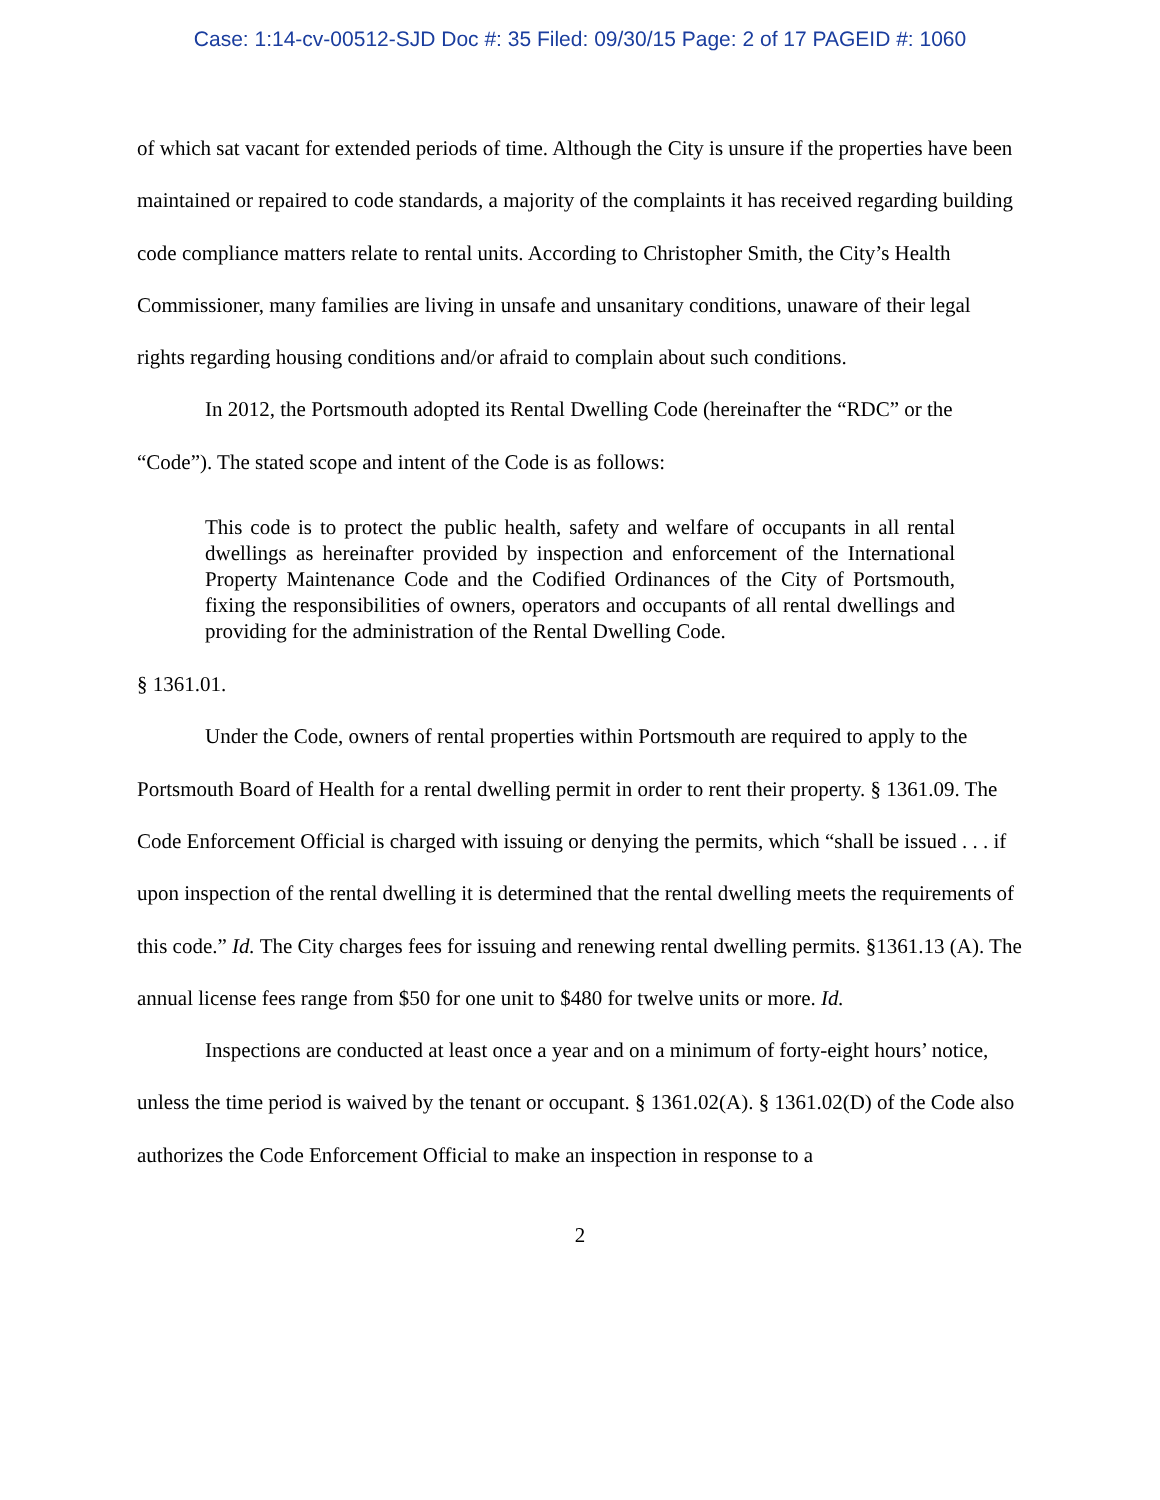Case: 1:14-cv-00512-SJD Doc #: 35 Filed: 09/30/15 Page: 2 of 17 PAGEID #: 1060
of which sat vacant for extended periods of time. Although the City is unsure if the properties have been maintained or repaired to code standards, a majority of the complaints it has received regarding building code compliance matters relate to rental units. According to Christopher Smith, the City’s Health Commissioner, many families are living in unsafe and unsanitary conditions, unaware of their legal rights regarding housing conditions and/or afraid to complain about such conditions.
In 2012, the Portsmouth adopted its Rental Dwelling Code (hereinafter the “RDC” or the “Code”). The stated scope and intent of the Code is as follows:
This code is to protect the public health, safety and welfare of occupants in all rental dwellings as hereinafter provided by inspection and enforcement of the International Property Maintenance Code and the Codified Ordinances of the City of Portsmouth, fixing the responsibilities of owners, operators and occupants of all rental dwellings and providing for the administration of the Rental Dwelling Code.
§ 1361.01.
Under the Code, owners of rental properties within Portsmouth are required to apply to the Portsmouth Board of Health for a rental dwelling permit in order to rent their property. § 1361.09. The Code Enforcement Official is charged with issuing or denying the permits, which “shall be issued . . . if upon inspection of the rental dwelling it is determined that the rental dwelling meets the requirements of this code.” Id. The City charges fees for issuing and renewing rental dwelling permits. §1361.13 (A). The annual license fees range from $50 for one unit to $480 for twelve units or more. Id.
Inspections are conducted at least once a year and on a minimum of forty-eight hours’ notice, unless the time period is waived by the tenant or occupant. § 1361.02(A). § 1361.02(D) of the Code also authorizes the Code Enforcement Official to make an inspection in response to a
2